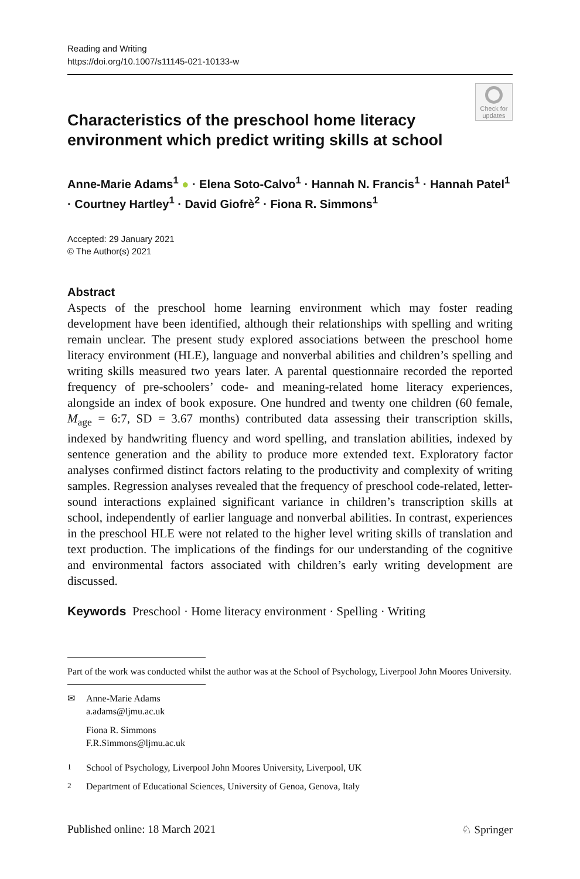Reading and Writing
https://doi.org/10.1007/s11145-021-10133-w
Check for updates
Characteristics of the preschool home literacy environment which predict writing skills at school
Anne-Marie Adams<sup>1</sup> ● · Elena Soto-Calvo<sup>1</sup> · Hannah N. Francis<sup>1</sup> · Hannah Patel<sup>1</sup> · Courtney Hartley<sup>1</sup> · David Giofrè<sup>2</sup> · Fiona R. Simmons<sup>1</sup>
Accepted: 29 January 2021
© The Author(s) 2021
Abstract
Aspects of the preschool home learning environment which may foster reading development have been identified, although their relationships with spelling and writing remain unclear. The present study explored associations between the preschool home literacy environment (HLE), language and nonverbal abilities and children’s spelling and writing skills measured two years later. A parental questionnaire recorded the reported frequency of pre-schoolers’ code- and meaning-related home literacy experiences, alongside an index of book exposure. One hundred and twenty one children (60 female, M<sub>age</sub> = 6:7, SD = 3.67 months) contributed data assessing their transcription skills, indexed by handwriting fluency and word spelling, and translation abilities, indexed by sentence generation and the ability to produce more extended text. Exploratory factor analyses confirmed distinct factors relating to the productivity and complexity of writing samples. Regression analyses revealed that the frequency of preschool code-related, letter-sound interactions explained significant variance in children’s transcription skills at school, independently of earlier language and nonverbal abilities. In contrast, experiences in the preschool HLE were not related to the higher level writing skills of translation and text production. The implications of the findings for our understanding of the cognitive and environmental factors associated with children’s early writing development are discussed.
Keywords Preschool · Home literacy environment · Spelling · Writing
Part of the work was conducted whilst the author was at the School of Psychology, Liverpool John Moores University.
✉ Anne-Marie Adams
a.adams@ljmu.ac.uk
Fiona R. Simmons
F.R.Simmons@ljmu.ac.uk
<sup>1</sup> School of Psychology, Liverpool John Moores University, Liverpool, UK
<sup>2</sup> Department of Educational Sciences, University of Genoa, Genova, Italy
Published online: 18 March 2021 ♘ Springer